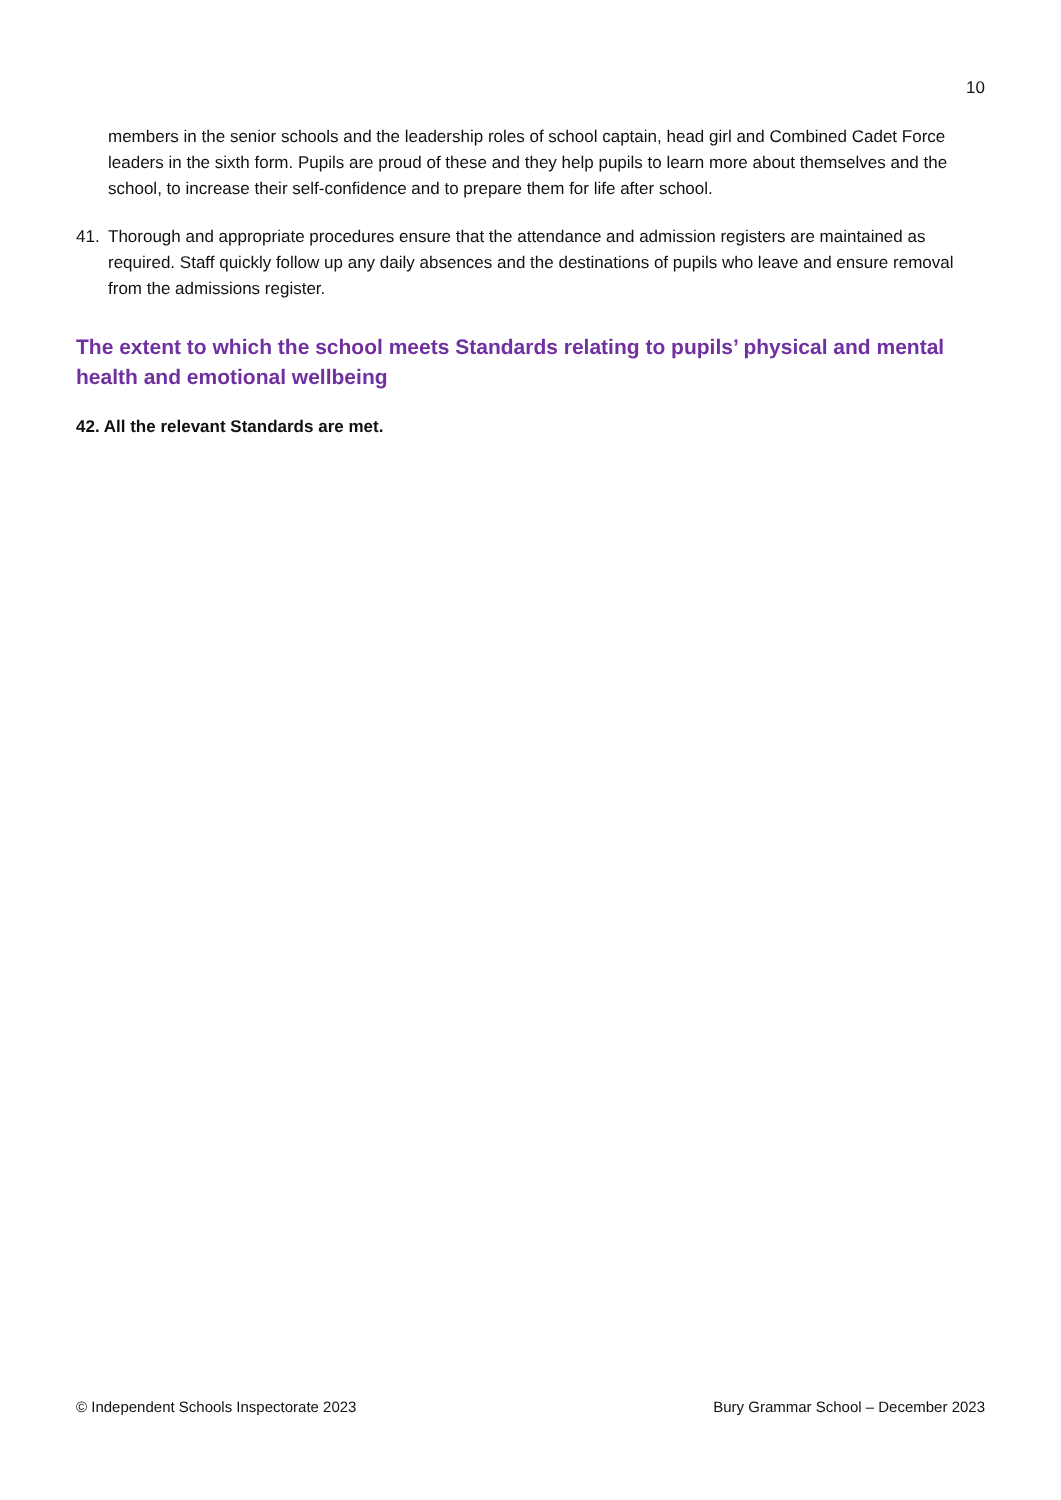10
members in the senior schools and the leadership roles of school captain, head girl and Combined Cadet Force leaders in the sixth form. Pupils are proud of these and they help pupils to learn more about themselves and the school, to increase their self-confidence and to prepare them for life after school.
41. Thorough and appropriate procedures ensure that the attendance and admission registers are maintained as required. Staff quickly follow up any daily absences and the destinations of pupils who leave and ensure removal from the admissions register.
The extent to which the school meets Standards relating to pupils’ physical and mental health and emotional wellbeing
42. All the relevant Standards are met.
© Independent Schools Inspectorate 2023 Bury Grammar School – December 2023